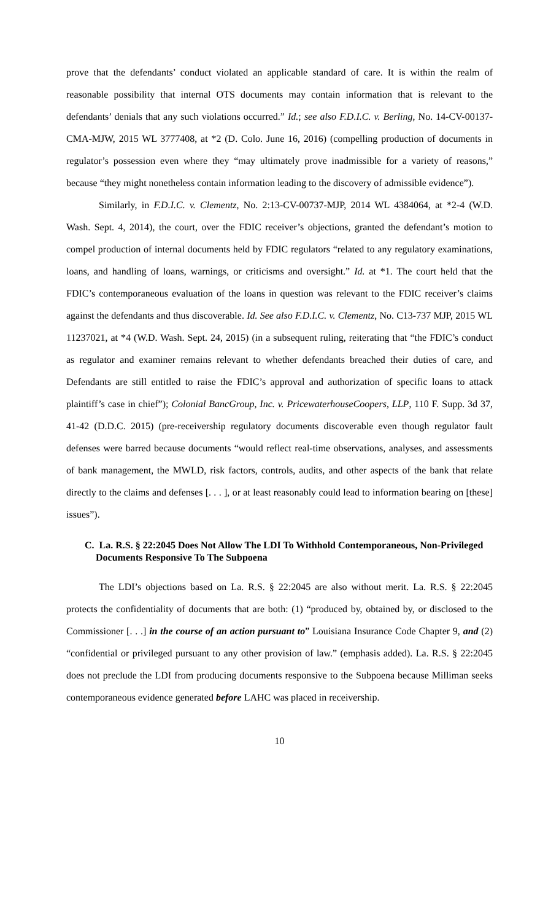prove that the defendants’ conduct violated an applicable standard of care. It is within the realm of reasonable possibility that internal OTS documents may contain information that is relevant to the defendants’ denials that any such violations occurred.” Id.; see also F.D.I.C. v. Berling, No. 14-CV-00137-CMA-MJW, 2015 WL 3777408, at *2 (D. Colo. June 16, 2016) (compelling production of documents in regulator’s possession even where they “may ultimately prove inadmissible for a variety of reasons,” because “they might nonetheless contain information leading to the discovery of admissible evidence”).
Similarly, in F.D.I.C. v. Clementz, No. 2:13-CV-00737-MJP, 2014 WL 4384064, at *2-4 (W.D. Wash. Sept. 4, 2014), the court, over the FDIC receiver’s objections, granted the defendant’s motion to compel production of internal documents held by FDIC regulators “related to any regulatory examinations, loans, and handling of loans, warnings, or criticisms and oversight.” Id. at *1. The court held that the FDIC’s contemporaneous evaluation of the loans in question was relevant to the FDIC receiver’s claims against the defendants and thus discoverable. Id. See also F.D.I.C. v. Clementz, No. C13-737 MJP, 2015 WL 11237021, at *4 (W.D. Wash. Sept. 24, 2015) (in a subsequent ruling, reiterating that “the FDIC’s conduct as regulator and examiner remains relevant to whether defendants breached their duties of care, and Defendants are still entitled to raise the FDIC’s approval and authorization of specific loans to attack plaintiff’s case in chief”); Colonial BancGroup, Inc. v. PricewaterhouseCoopers, LLP, 110 F. Supp. 3d 37, 41-42 (D.D.C. 2015) (pre-receivership regulatory documents discoverable even though regulator fault defenses were barred because documents “would reflect real-time observations, analyses, and assessments of bank management, the MWLD, risk factors, controls, audits, and other aspects of the bank that relate directly to the claims and defenses [. . . ], or at least reasonably could lead to information bearing on [these] issues”).
C. La. R.S. § 22:2045 Does Not Allow The LDI To Withhold Contemporaneous, Non-Privileged Documents Responsive To The Subpoena
The LDI’s objections based on La. R.S. § 22:2045 are also without merit. La. R.S. § 22:2045 protects the confidentiality of documents that are both: (1) “produced by, obtained by, or disclosed to the Commissioner [. . .] in the course of an action pursuant to” Louisiana Insurance Code Chapter 9, and (2) “confidential or privileged pursuant to any other provision of law.” (emphasis added). La. R.S. § 22:2045 does not preclude the LDI from producing documents responsive to the Subpoena because Milliman seeks contemporaneous evidence generated before LAHC was placed in receivership.
10